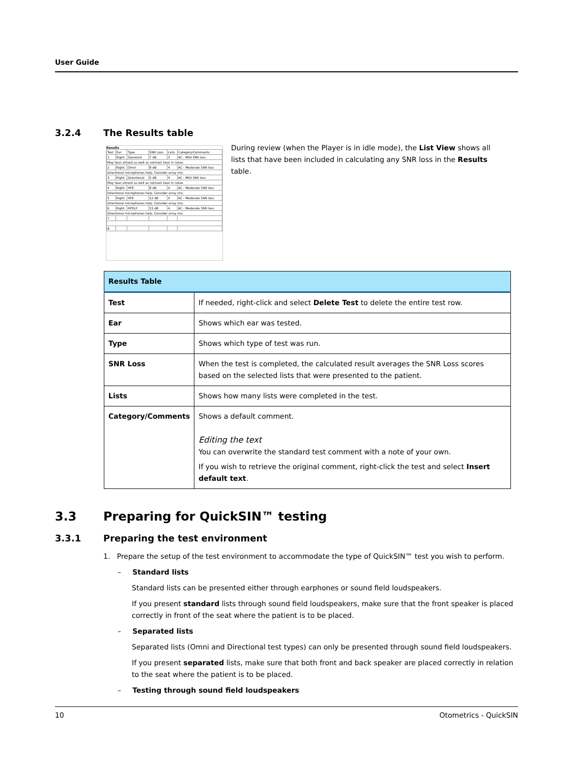User Guide
3.2.4 The Results table
Results
| Test | Ear | Type | SNR Loss | Lists | Category/Comments |
| 1 | Right | Standard | 7 dB | 3 | AC - Mild SNR loss |
| May hear almost as well as normals hear in noise. | | | | | |
| 2 | Right | Omni | 8 dB | 4 | AC - Moderate SNR loss |
| Directional microphones help. Consider array mic. | | | | | |
| 3 | Right | Directional | 5 dB | 4 | AC - Mild SNR loss |
| May hear almost as well as normals hear in noise. | | | | | |
| 4 | Right | HFE | 8 dB | 4 | AC - Moderate SNR loss |
| Directional microphones help. Consider array mic. | | | | | |
| 5 | Right | HFE | 12 dB | 4 | AC - Moderate SNR loss |
| Directional microphones help. Consider array mic. | | | | | |
| 6 | Right | HFELP | 15 dB | 4 | AC - Moderate SNR loss |
| Directional microphones help. Consider array mic. | | | | | |
| 7 | | | | | |
| 8 | | | | | |
During review (when the Player is in idle mode), the List View shows all lists that have been included in calculating any SNR loss in the Results table.
| Results Table | |
| --- | --- |
| Test | If needed, right-click and select Delete Test to delete the entire test row. |
| Ear | Shows which ear was tested. |
| Type | Shows which type of test was run. |
| SNR Loss | When the test is completed, the calculated result averages the SNR Loss scores based on the selected lists that were presented to the patient. |
| Lists | Shows how many lists were completed in the test. |
| Category/Comments | Shows a default comment. Editing the text You can overwrite the standard test comment with a note of your own. If you wish to retrieve the original comment, right-click the test and select Insert default text . |
3.3 Preparing for QuickSIN™ testing
3.3.1 Preparing the test environment
1. Prepare the setup of the test environment to accommodate the type of QuickSIN™ test you wish to perform.
– Standard lists
Standard lists can be presented either through earphones or sound field loudspeakers.
If you present standard lists through sound field loudspeakers, make sure that the front speaker is placed correctly in front of the seat where the patient is to be placed.
– Separated lists
Separated lists (Omni and Directional test types) can only be presented through sound field loudspeakers.
If you present separated lists, make sure that both front and back speaker are placed correctly in relation to the seat where the patient is to be placed.
– Testing through sound field loudspeakers
10 Otometrics - QuickSIN